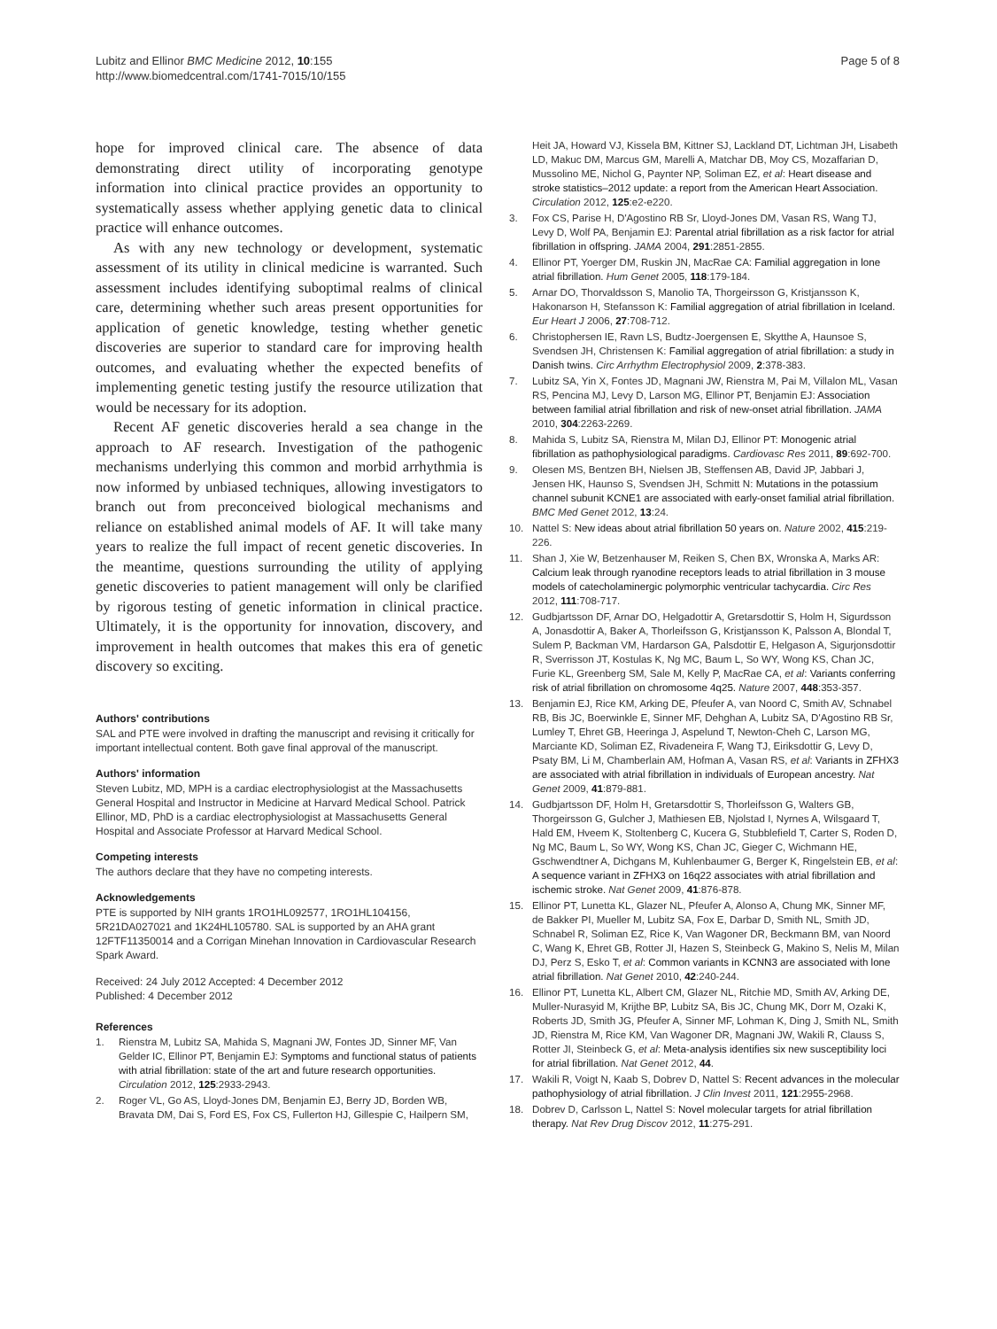Lubitz and Ellinor BMC Medicine 2012, 10:155
http://www.biomedcentral.com/1741-7015/10/155
Page 5 of 8
hope for improved clinical care. The absence of data demonstrating direct utility of incorporating genotype information into clinical practice provides an opportunity to systematically assess whether applying genetic data to clinical practice will enhance outcomes.
As with any new technology or development, systematic assessment of its utility in clinical medicine is warranted. Such assessment includes identifying suboptimal realms of clinical care, determining whether such areas present opportunities for application of genetic knowledge, testing whether genetic discoveries are superior to standard care for improving health outcomes, and evaluating whether the expected benefits of implementing genetic testing justify the resource utilization that would be necessary for its adoption.
Recent AF genetic discoveries herald a sea change in the approach to AF research. Investigation of the pathogenic mechanisms underlying this common and morbid arrhythmia is now informed by unbiased techniques, allowing investigators to branch out from preconceived biological mechanisms and reliance on established animal models of AF. It will take many years to realize the full impact of recent genetic discoveries. In the meantime, questions surrounding the utility of applying genetic discoveries to patient management will only be clarified by rigorous testing of genetic information in clinical practice. Ultimately, it is the opportunity for innovation, discovery, and improvement in health outcomes that makes this era of genetic discovery so exciting.
Authors' contributions
SAL and PTE were involved in drafting the manuscript and revising it critically for important intellectual content. Both gave final approval of the manuscript.
Authors' information
Steven Lubitz, MD, MPH is a cardiac electrophysiologist at the Massachusetts General Hospital and Instructor in Medicine at Harvard Medical School. Patrick Ellinor, MD, PhD is a cardiac electrophysiologist at Massachusetts General Hospital and Associate Professor at Harvard Medical School.
Competing interests
The authors declare that they have no competing interests.
Acknowledgements
PTE is supported by NIH grants 1RO1HL092577, 1RO1HL104156, 5R21DA027021 and 1K24HL105780. SAL is supported by an AHA grant 12FTF11350014 and a Corrigan Minehan Innovation in Cardiovascular Research Spark Award.
Received: 24 July 2012 Accepted: 4 December 2012
Published: 4 December 2012
References
1. Rienstra M, Lubitz SA, Mahida S, Magnani JW, Fontes JD, Sinner MF, Van Gelder IC, Ellinor PT, Benjamin EJ: Symptoms and functional status of patients with atrial fibrillation: state of the art and future research opportunities. Circulation 2012, 125:2933-2943.
2. Roger VL, Go AS, Lloyd-Jones DM, Benjamin EJ, Berry JD, Borden WB, Bravata DM, Dai S, Ford ES, Fox CS, Fullerton HJ, Gillespie C, Hailpern SM,
Heit JA, Howard VJ, Kissela BM, Kittner SJ, Lackland DT, Lichtman JH, Lisabeth LD, Makuc DM, Marcus GM, Marelli A, Matchar DB, Moy CS, Mozaffarian D, Mussolino ME, Nichol G, Paynter NP, Soliman EZ, et al: Heart disease and stroke statistics–2012 update: a report from the American Heart Association. Circulation 2012, 125:e2-e220.
3. Fox CS, Parise H, D'Agostino RB Sr, Lloyd-Jones DM, Vasan RS, Wang TJ, Levy D, Wolf PA, Benjamin EJ: Parental atrial fibrillation as a risk factor for atrial fibrillation in offspring. JAMA 2004, 291:2851-2855.
4. Ellinor PT, Yoerger DM, Ruskin JN, MacRae CA: Familial aggregation in lone atrial fibrillation. Hum Genet 2005, 118:179-184.
5. Arnar DO, Thorvaldsson S, Manolio TA, Thorgeirsson G, Kristjansson K, Hakonarson H, Stefansson K: Familial aggregation of atrial fibrillation in Iceland. Eur Heart J 2006, 27:708-712.
6. Christophersen IE, Ravn LS, Budtz-Joergensen E, Skytthe A, Haunsoe S, Svendsen JH, Christensen K: Familial aggregation of atrial fibrillation: a study in Danish twins. Circ Arrhythm Electrophysiol 2009, 2:378-383.
7. Lubitz SA, Yin X, Fontes JD, Magnani JW, Rienstra M, Pai M, Villalon ML, Vasan RS, Pencina MJ, Levy D, Larson MG, Ellinor PT, Benjamin EJ: Association between familial atrial fibrillation and risk of new-onset atrial fibrillation. JAMA 2010, 304:2263-2269.
8. Mahida S, Lubitz SA, Rienstra M, Milan DJ, Ellinor PT: Monogenic atrial fibrillation as pathophysiological paradigms. Cardiovasc Res 2011, 89:692-700.
9. Olesen MS, Bentzen BH, Nielsen JB, Steffensen AB, David JP, Jabbari J, Jensen HK, Haunso S, Svendsen JH, Schmitt N: Mutations in the potassium channel subunit KCNE1 are associated with early-onset familial atrial fibrillation. BMC Med Genet 2012, 13:24.
10. Nattel S: New ideas about atrial fibrillation 50 years on. Nature 2002, 415:219-226.
11. Shan J, Xie W, Betzenhauser M, Reiken S, Chen BX, Wronska A, Marks AR: Calcium leak through ryanodine receptors leads to atrial fibrillation in 3 mouse models of catecholaminergic polymorphic ventricular tachycardia. Circ Res 2012, 111:708-717.
12. Gudbjartsson DF, Arnar DO, Helgadottir A, Gretarsdottir S, Holm H, Sigurdsson A, Jonasdottir A, Baker A, Thorleifsson G, Kristjansson K, Palsson A, Blondal T, Sulem P, Backman VM, Hardarson GA, Palsdottir E, Helgason A, Sigurjonsdottir R, Sverrisson JT, Kostulas K, Ng MC, Baum L, So WY, Wong KS, Chan JC, Furie KL, Greenberg SM, Sale M, Kelly P, MacRae CA, et al: Variants conferring risk of atrial fibrillation on chromosome 4q25. Nature 2007, 448:353-357.
13. Benjamin EJ, Rice KM, Arking DE, Pfeufer A, van Noord C, Smith AV, Schnabel RB, Bis JC, Boerwinkle E, Sinner MF, Dehghan A, Lubitz SA, D'Agostino RB Sr, Lumley T, Ehret GB, Heeringa J, Aspelund T, Newton-Cheh C, Larson MG, Marciante KD, Soliman EZ, Rivadeneira F, Wang TJ, Eiriksdottir G, Levy D, Psaty BM, Li M, Chamberlain AM, Hofman A, Vasan RS, et al: Variants in ZFHX3 are associated with atrial fibrillation in individuals of European ancestry. Nat Genet 2009, 41:879-881.
14. Gudbjartsson DF, Holm H, Gretarsdottir S, Thorleifsson G, Walters GB, Thorgeirsson G, Gulcher J, Mathiesen EB, Njolstad I, Nyrnes A, Wilsgaard T, Hald EM, Hveem K, Stoltenberg C, Kucera G, Stubblefield T, Carter S, Roden D, Ng MC, Baum L, So WY, Wong KS, Chan JC, Gieger C, Wichmann HE, Gschwendtner A, Dichgans M, Kuhlenbaumer G, Berger K, Ringelstein EB, et al: A sequence variant in ZFHX3 on 16q22 associates with atrial fibrillation and ischemic stroke. Nat Genet 2009, 41:876-878.
15. Ellinor PT, Lunetta KL, Glazer NL, Pfeufer A, Alonso A, Chung MK, Sinner MF, de Bakker PI, Mueller M, Lubitz SA, Fox E, Darbar D, Smith NL, Smith JD, Schnabel R, Soliman EZ, Rice K, Van Wagoner DR, Beckmann BM, van Noord C, Wang K, Ehret GB, Rotter JI, Hazen S, Steinbeck G, Makino S, Nelis M, Milan DJ, Perz S, Esko T, et al: Common variants in KCNN3 are associated with lone atrial fibrillation. Nat Genet 2010, 42:240-244.
16. Ellinor PT, Lunetta KL, Albert CM, Glazer NL, Ritchie MD, Smith AV, Arking DE, Muller-Nurasyid M, Krijthe BP, Lubitz SA, Bis JC, Chung MK, Dorr M, Ozaki K, Roberts JD, Smith JG, Pfeufer A, Sinner MF, Lohman K, Ding J, Smith NL, Smith JD, Rienstra M, Rice KM, Van Wagoner DR, Magnani JW, Wakili R, Clauss S, Rotter JI, Steinbeck G, et al: Meta-analysis identifies six new susceptibility loci for atrial fibrillation. Nat Genet 2012, 44.
17. Wakili R, Voigt N, Kaab S, Dobrev D, Nattel S: Recent advances in the molecular pathophysiology of atrial fibrillation. J Clin Invest 2011, 121:2955-2968.
18. Dobrev D, Carlsson L, Nattel S: Novel molecular targets for atrial fibrillation therapy. Nat Rev Drug Discov 2012, 11:275-291.